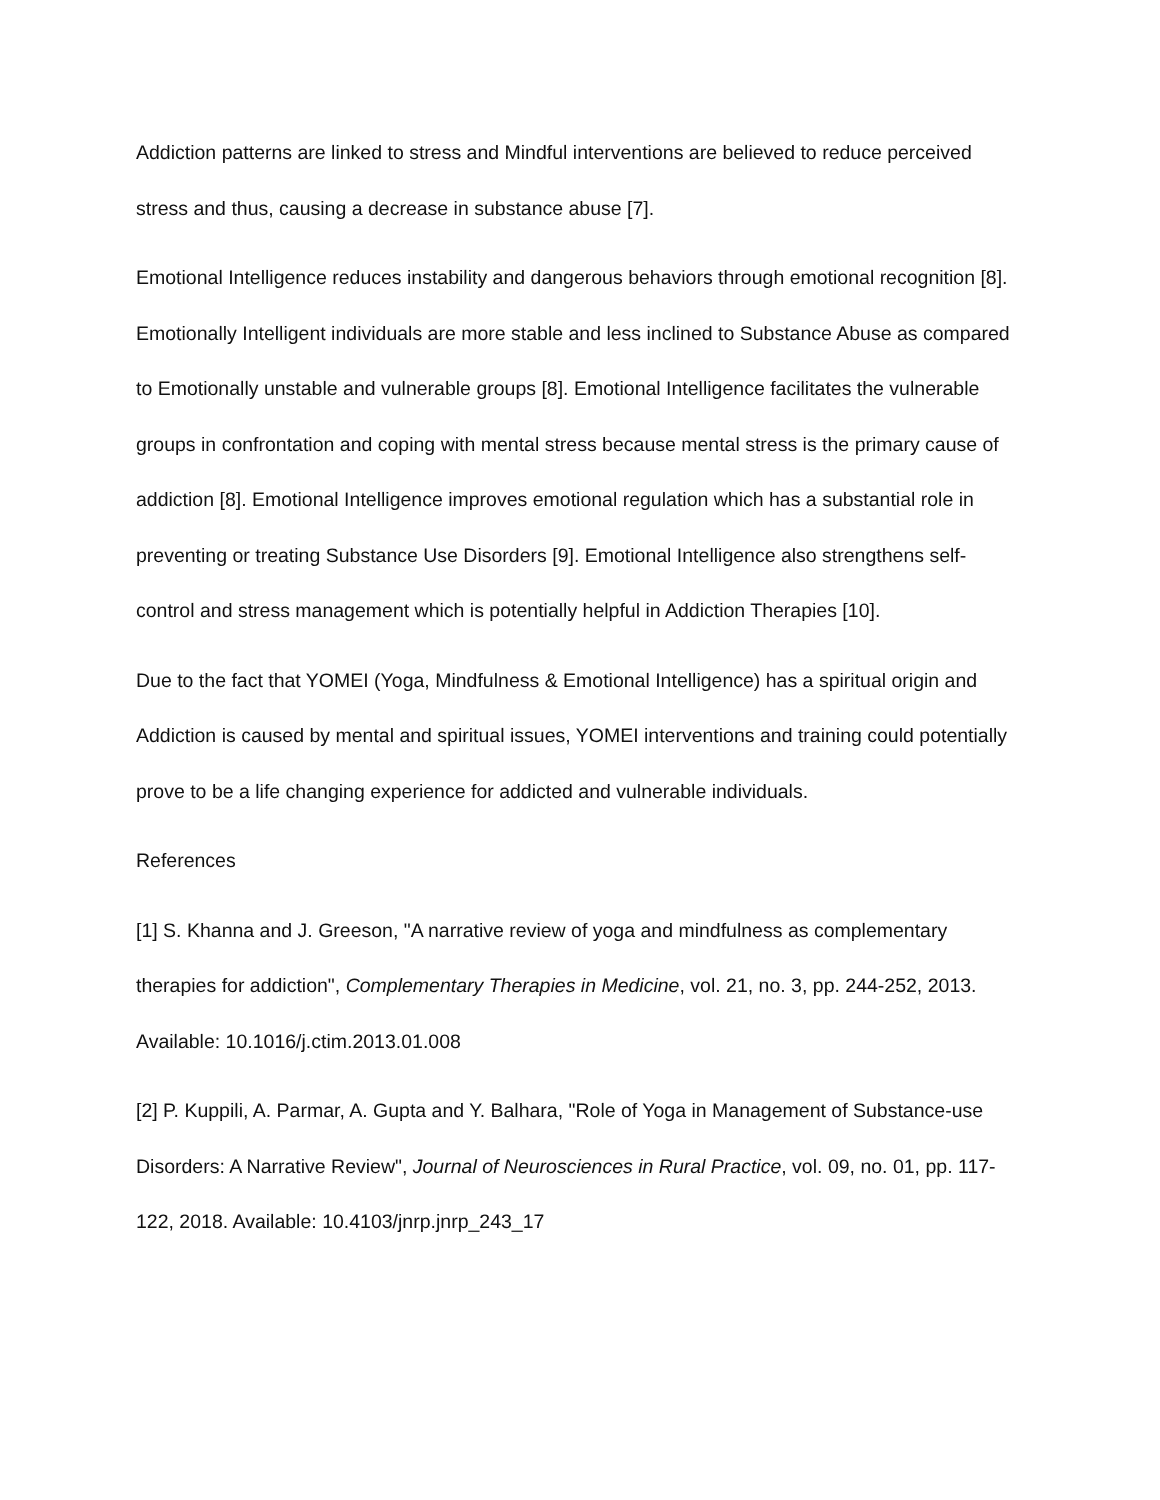Addiction patterns are linked to stress and Mindful interventions are believed to reduce perceived stress and thus, causing a decrease in substance abuse [7].
Emotional Intelligence reduces instability and dangerous behaviors through emotional recognition [8]. Emotionally Intelligent individuals are more stable and less inclined to Substance Abuse as compared to Emotionally unstable and vulnerable groups [8]. Emotional Intelligence facilitates the vulnerable groups in confrontation and coping with mental stress because mental stress is the primary cause of addiction [8]. Emotional Intelligence improves emotional regulation which has a substantial role in preventing or treating Substance Use Disorders [9]. Emotional Intelligence also strengthens self-control and stress management which is potentially helpful in Addiction Therapies [10].
Due to the fact that YOMEI (Yoga, Mindfulness & Emotional Intelligence) has a spiritual origin and Addiction is caused by mental and spiritual issues, YOMEI interventions and training could potentially prove to be a life changing experience for addicted and vulnerable individuals.
References
[1] S. Khanna and J. Greeson, "A narrative review of yoga and mindfulness as complementary therapies for addiction", Complementary Therapies in Medicine, vol. 21, no. 3, pp. 244-252, 2013. Available: 10.1016/j.ctim.2013.01.008
[2] P. Kuppili, A. Parmar, A. Gupta and Y. Balhara, "Role of Yoga in Management of Substance-use Disorders: A Narrative Review", Journal of Neurosciences in Rural Practice, vol. 09, no. 01, pp. 117-122, 2018. Available: 10.4103/jnrp.jnrp_243_17